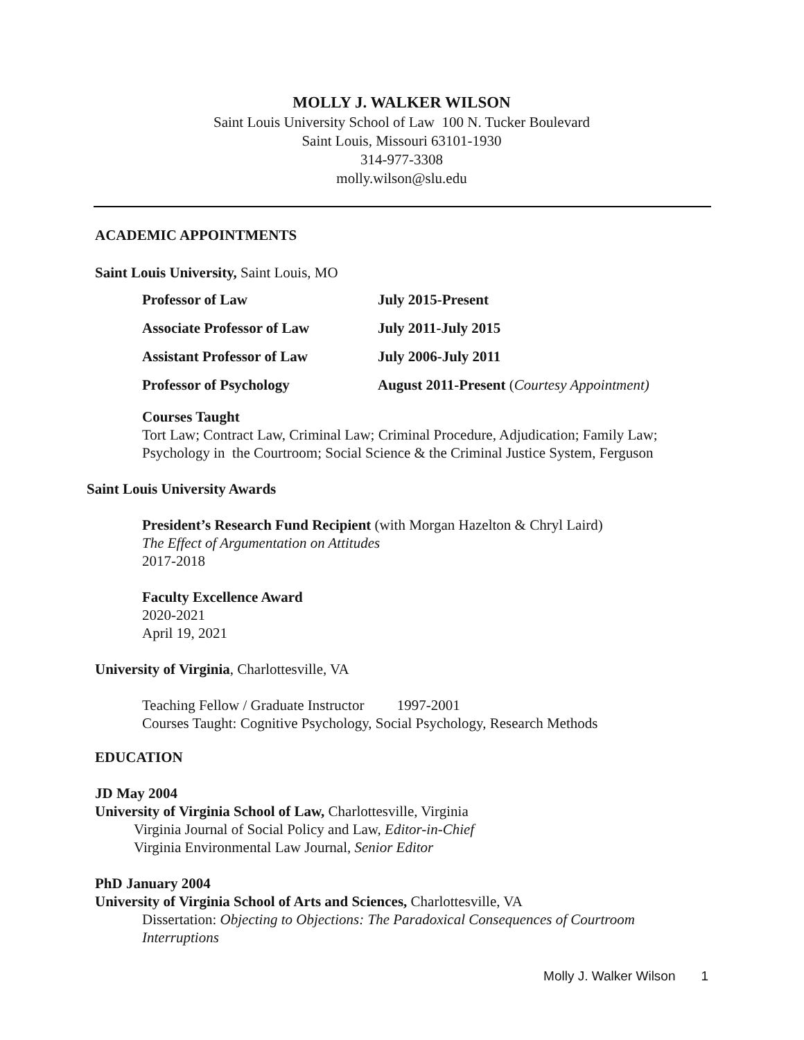MOLLY J. WALKER WILSON
Saint Louis University School of Law 100 N. Tucker Boulevard
Saint Louis, Missouri 63101-1930
314-977-3308
molly.wilson@slu.edu
ACADEMIC APPOINTMENTS
Saint Louis University, Saint Louis, MO
Professor of Law July 2015-Present
Associate Professor of Law July 2011-July 2015
Assistant Professor of Law July 2006-July 2011
Professor of Psychology August 2011-Present (Courtesy Appointment)
Courses Taught
Tort Law; Contract Law, Criminal Law; Criminal Procedure, Adjudication; Family Law; Psychology in the Courtroom; Social Science & the Criminal Justice System, Ferguson
Saint Louis University Awards
President’s Research Fund Recipient (with Morgan Hazelton & Chryl Laird)
The Effect of Argumentation on Attitudes
2017-2018
Faculty Excellence Award
2020-2021
April 19, 2021
University of Virginia, Charlottesville, VA
Teaching Fellow / Graduate Instructor 1997-2001
Courses Taught: Cognitive Psychology, Social Psychology, Research Methods
EDUCATION
JD May 2004
University of Virginia School of Law, Charlottesville, Virginia
Virginia Journal of Social Policy and Law, Editor-in-Chief
Virginia Environmental Law Journal, Senior Editor
PhD January 2004
University of Virginia School of Arts and Sciences, Charlottesville, VA
Dissertation: Objecting to Objections: The Paradoxical Consequences of Courtroom Interruptions
Molly J. Walker Wilson 1